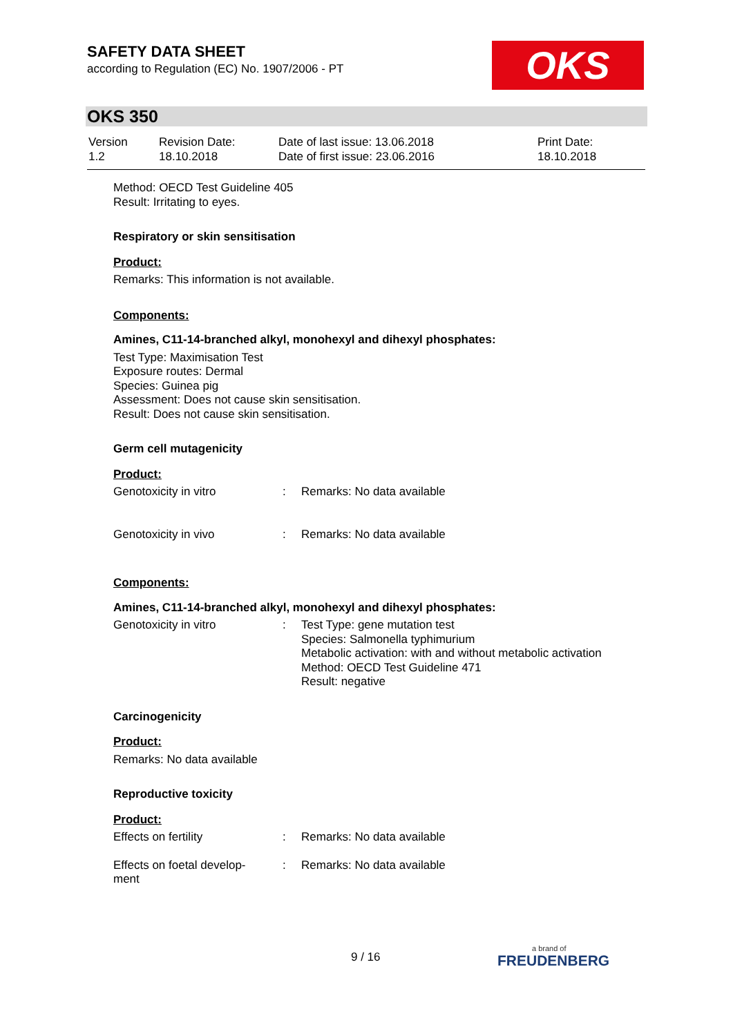SAFETY DATA SHEET
according to Regulation (EC) No. 1907/2006 - PT
OKS
OKS 350
| Version 1.2 | Revision Date: 18.10.2018 | Date of last issue: 13.06.2018 Date of first issue: 23.06.2016 | Print Date: 18.10.2018 |
Method: OECD Test Guideline 405
Result: Irritating to eyes.
Respiratory or skin sensitisation
Product:
Remarks: This information is not available.
Components:
Amines, C11-14-branched alkyl, monohexyl and dihexyl phosphates:
Test Type: Maximisation Test
Exposure routes: Dermal
Species: Guinea pig
Assessment: Does not cause skin sensitisation.
Result: Does not cause skin sensitisation.
Germ cell mutagenicity
Product:
| Genotoxicity in vitro | : | Remarks: No data available |
| Genotoxicity in vivo | : | Remarks: No data available |
Components:
Amines, C11-14-branched alkyl, monohexyl and dihexyl phosphates:
| Genotoxicity in vitro | : | Test Type: gene mutation test Species: Salmonella typhimurium Metabolic activation: with and without metabolic activation Method: OECD Test Guideline 471 Result: negative |
Carcinogenicity
Product:
Remarks: No data available
Reproductive toxicity
Product:
| Effects on fertility | : | Remarks: No data available |
| Effects on foetal develop- ment | : | Remarks: No data available |
9 / 16 a brand of
FREUDENBERG